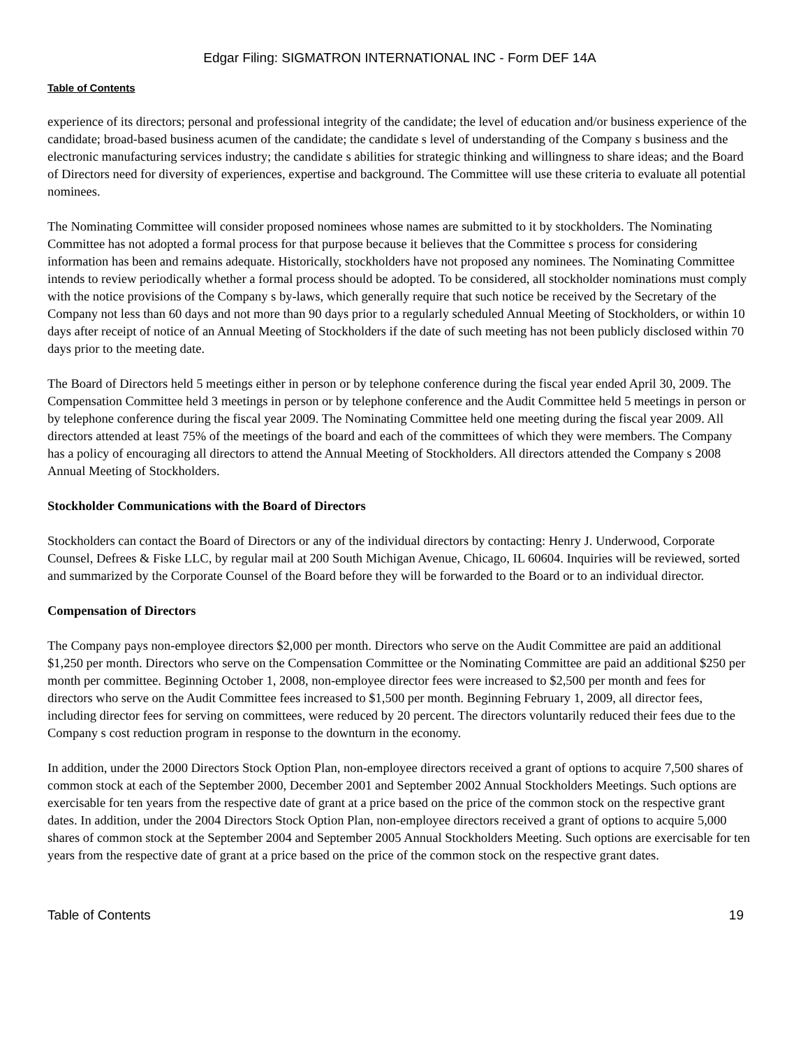Edgar Filing: SIGMATRON INTERNATIONAL INC - Form DEF 14A
Table of Contents
experience of its directors; personal and professional integrity of the candidate; the level of education and/or business experience of the candidate; broad-based business acumen of the candidate; the candidate s level of understanding of the Company s business and the electronic manufacturing services industry; the candidate s abilities for strategic thinking and willingness to share ideas; and the Board of Directors need for diversity of experiences, expertise and background. The Committee will use these criteria to evaluate all potential nominees.
The Nominating Committee will consider proposed nominees whose names are submitted to it by stockholders. The Nominating Committee has not adopted a formal process for that purpose because it believes that the Committee s process for considering information has been and remains adequate. Historically, stockholders have not proposed any nominees. The Nominating Committee intends to review periodically whether a formal process should be adopted. To be considered, all stockholder nominations must comply with the notice provisions of the Company s by-laws, which generally require that such notice be received by the Secretary of the Company not less than 60 days and not more than 90 days prior to a regularly scheduled Annual Meeting of Stockholders, or within 10 days after receipt of notice of an Annual Meeting of Stockholders if the date of such meeting has not been publicly disclosed within 70 days prior to the meeting date.
The Board of Directors held 5 meetings either in person or by telephone conference during the fiscal year ended April 30, 2009. The Compensation Committee held 3 meetings in person or by telephone conference and the Audit Committee held 5 meetings in person or by telephone conference during the fiscal year 2009. The Nominating Committee held one meeting during the fiscal year 2009. All directors attended at least 75% of the meetings of the board and each of the committees of which they were members. The Company has a policy of encouraging all directors to attend the Annual Meeting of Stockholders. All directors attended the Company s 2008 Annual Meeting of Stockholders.
Stockholder Communications with the Board of Directors
Stockholders can contact the Board of Directors or any of the individual directors by contacting: Henry J. Underwood, Corporate Counsel, Defrees & Fiske LLC, by regular mail at 200 South Michigan Avenue, Chicago, IL 60604. Inquiries will be reviewed, sorted and summarized by the Corporate Counsel of the Board before they will be forwarded to the Board or to an individual director.
Compensation of Directors
The Company pays non-employee directors $2,000 per month. Directors who serve on the Audit Committee are paid an additional $1,250 per month. Directors who serve on the Compensation Committee or the Nominating Committee are paid an additional $250 per month per committee. Beginning October 1, 2008, non-employee director fees were increased to $2,500 per month and fees for directors who serve on the Audit Committee fees increased to $1,500 per month. Beginning February 1, 2009, all director fees, including director fees for serving on committees, were reduced by 20 percent. The directors voluntarily reduced their fees due to the Company s cost reduction program in response to the downturn in the economy.
In addition, under the 2000 Directors Stock Option Plan, non-employee directors received a grant of options to acquire 7,500 shares of common stock at each of the September 2000, December 2001 and September 2002 Annual Stockholders Meetings. Such options are exercisable for ten years from the respective date of grant at a price based on the price of the common stock on the respective grant dates. In addition, under the 2004 Directors Stock Option Plan, non-employee directors received a grant of options to acquire 5,000 shares of common stock at the September 2004 and September 2005 Annual Stockholders Meeting. Such options are exercisable for ten years from the respective date of grant at a price based on the price of the common stock on the respective grant dates.
Table of Contents 19